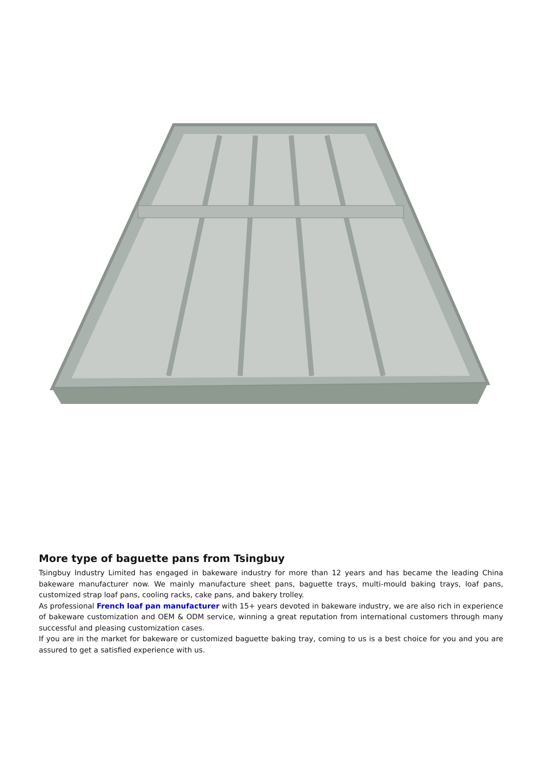More type of baguette pans from Tsingbuy
Tsingbuy Industry Limited has engaged in bakeware industry for more than 12 years and has became the leading China bakeware manufacturer now. We mainly manufacture sheet pans, baguette trays, multi-mould baking trays, loaf pans, customized strap loaf pans, cooling racks, cake pans, and bakery trolley.
As professional French loaf pan manufacturer with 15+ years devoted in bakeware industry, we are also rich in experience of bakeware customization and OEM & ODM service, winning a great reputation from international customers through many successful and pleasing customization cases.
If you are in the market for bakeware or customized baguette baking tray, coming to us is a best choice for you and you are assured to get a satisfied experience with us.